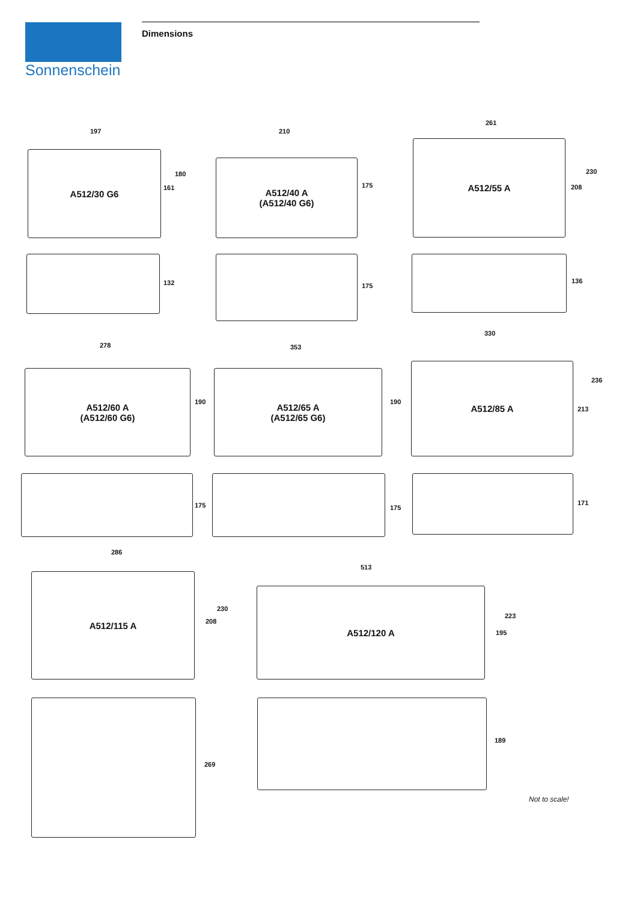Sonnenschein Dimensions
197
A512/30 G6
180
161
132
210
A512/40 A
(A512/40 G6)
175
175
261
A512/55 A
230
208
136
278
A512/60 A
(A512/60 G6)
190
175
353
A512/65 A
(A512/65 G6)
190
175
330
A512/85 A
236
213
171
286
A512/115 A
230
208
269
513
A512/120 A
223
195
189
Not to scale!